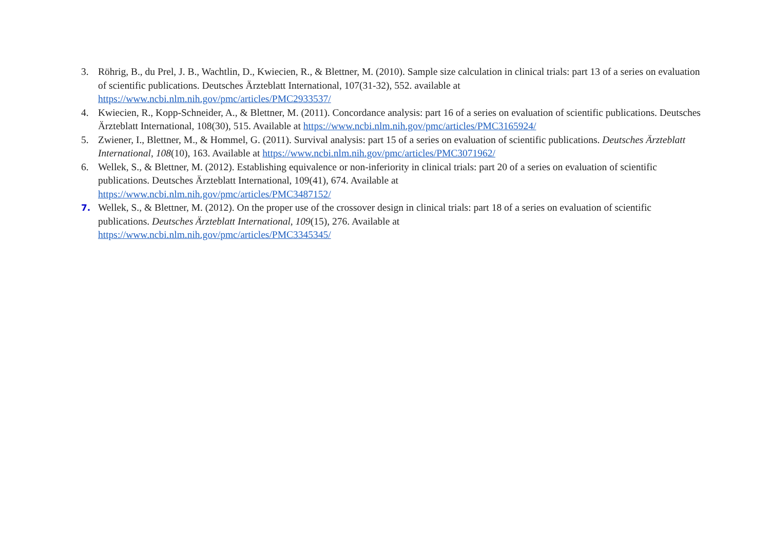3. Röhrig, B., du Prel, J. B., Wachtlin, D., Kwiecien, R., & Blettner, M. (2010). Sample size calculation in clinical trials: part 13 of a series on evaluation of scientific publications. Deutsches Ärzteblatt International, 107(31-32), 552. available at
https://www.ncbi.nlm.nih.gov/pmc/articles/PMC2933537/
4. Kwiecien, R., Kopp-Schneider, A., & Blettner, M. (2011). Concordance analysis: part 16 of a series on evaluation of scientific publications. Deutsches Ärzteblatt International, 108(30), 515. Available at https://www.ncbi.nlm.nih.gov/pmc/articles/PMC3165924/
5. Zwiener, I., Blettner, M., & Hommel, G. (2011). Survival analysis: part 15 of a series on evaluation of scientific publications. Deutsches Ärzteblatt International, 108(10), 163. Available at https://www.ncbi.nlm.nih.gov/pmc/articles/PMC3071962/
6. Wellek, S., & Blettner, M. (2012). Establishing equivalence or non-inferiority in clinical trials: part 20 of a series on evaluation of scientific publications. Deutsches Ärzteblatt International, 109(41), 674. Available at
https://www.ncbi.nlm.nih.gov/pmc/articles/PMC3487152/
7. Wellek, S., & Blettner, M. (2012). On the proper use of the crossover design in clinical trials: part 18 of a series on evaluation of scientific publications. Deutsches Ärzteblatt International, 109(15), 276. Available at
https://www.ncbi.nlm.nih.gov/pmc/articles/PMC3345345/